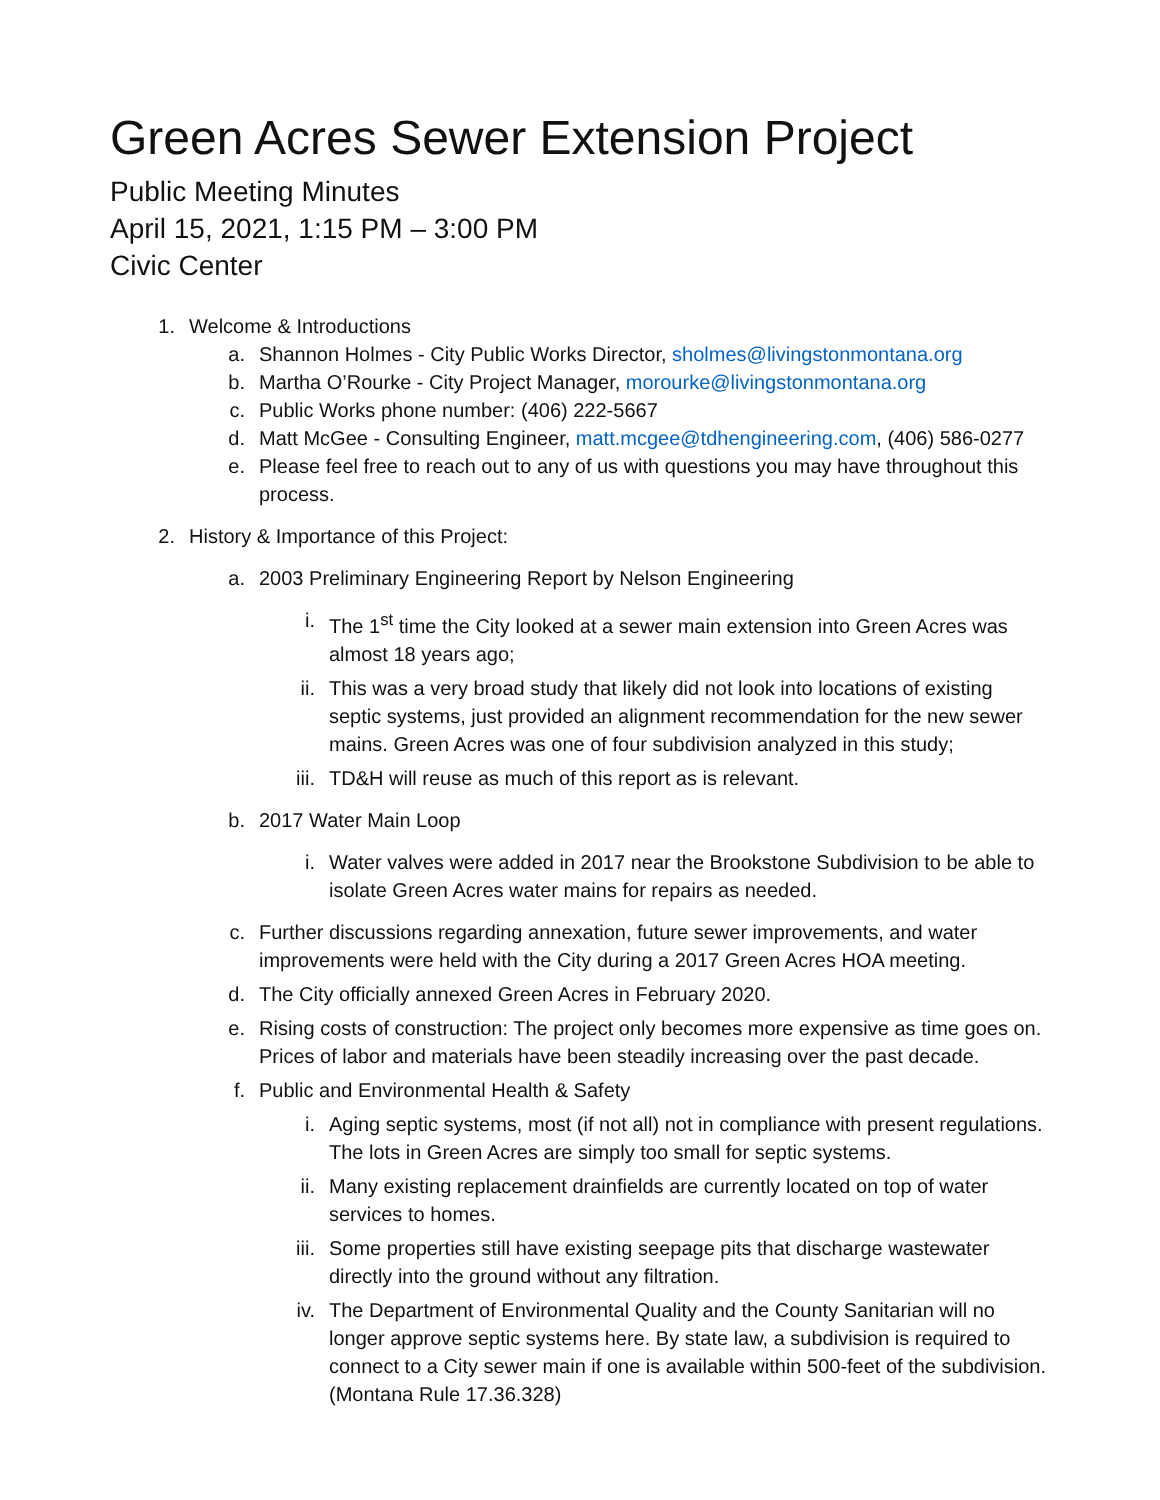Green Acres Sewer Extension Project
Public Meeting Minutes
April 15, 2021, 1:15 PM – 3:00 PM
Civic Center
1. Welcome & Introductions
a. Shannon Holmes - City Public Works Director, sholmes@livingstonmontana.org
b. Martha O’Rourke - City Project Manager, morourke@livingstonmontana.org
c. Public Works phone number: (406) 222-5667
d. Matt McGee - Consulting Engineer, matt.mcgee@tdhengineering.com, (406) 586-0277
e. Please feel free to reach out to any of us with questions you may have throughout this process.
2. History & Importance of this Project:
a. 2003 Preliminary Engineering Report by Nelson Engineering
i. The 1<sup>st</sup> time the City looked at a sewer main extension into Green Acres was almost 18 years ago;
ii. This was a very broad study that likely did not look into locations of existing septic systems, just provided an alignment recommendation for the new sewer mains. Green Acres was one of four subdivision analyzed in this study;
iii. TD&H will reuse as much of this report as is relevant.
b. 2017 Water Main Loop
i. Water valves were added in 2017 near the Brookstone Subdivision to be able to isolate Green Acres water mains for repairs as needed.
c. Further discussions regarding annexation, future sewer improvements, and water improvements were held with the City during a 2017 Green Acres HOA meeting.
d. The City officially annexed Green Acres in February 2020.
e. Rising costs of construction: The project only becomes more expensive as time goes on. Prices of labor and materials have been steadily increasing over the past decade.
f. Public and Environmental Health & Safety
i. Aging septic systems, most (if not all) not in compliance with present regulations. The lots in Green Acres are simply too small for septic systems.
ii. Many existing replacement drainfields are currently located on top of water services to homes.
iii. Some properties still have existing seepage pits that discharge wastewater directly into the ground without any filtration.
iv. The Department of Environmental Quality and the County Sanitarian will no longer approve septic systems here. By state law, a subdivision is required to connect to a City sewer main if one is available within 500-feet of the subdivision. (Montana Rule 17.36.328)